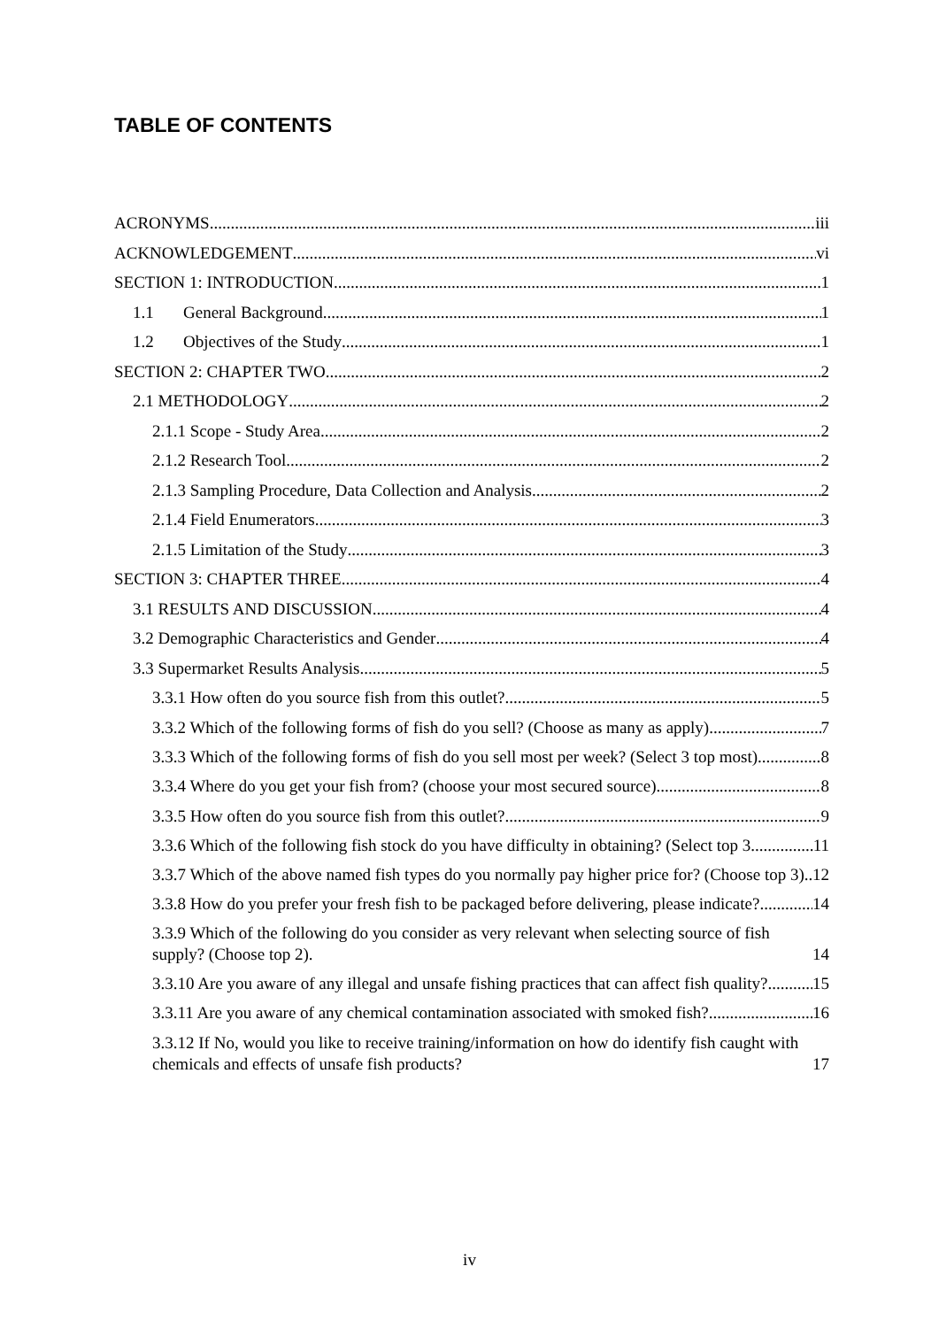TABLE OF CONTENTS
ACRONYMS iii
ACKNOWLEDGEMENT vi
SECTION 1: INTRODUCTION 1
1.1 General Background 1
1.2 Objectives of the Study 1
SECTION 2: CHAPTER TWO 2
2.1 METHODOLOGY 2
2.1.1 Scope - Study Area 2
2.1.2 Research Tool 2
2.1.3 Sampling Procedure, Data Collection and Analysis 2
2.1.4 Field Enumerators 3
2.1.5 Limitation of the Study 3
SECTION 3: CHAPTER THREE 4
3.1 RESULTS AND DISCUSSION 4
3.2 Demographic Characteristics and Gender 4
3.3 Supermarket Results Analysis 5
3.3.1 How often do you source fish from this outlet? 5
3.3.2 Which of the following forms of fish do you sell? (Choose as many as apply) 7
3.3.3 Which of the following forms of fish do you sell most per week? (Select 3 top most) 8
3.3.4 Where do you get your fish from? (choose your most secured source) 8
3.3.5 How often do you source fish from this outlet? 9
3.3.6 Which of the following fish stock do you have difficulty in obtaining? (Select top 3 11
3.3.7 Which of the above named fish types do you normally pay higher price for? (Choose top 3). 12
3.3.8 How do you prefer your fresh fish to be packaged before delivering, please indicate? 14
3.3.9 Which of the following do you consider as very relevant when selecting source of fish supply? (Choose top 2). 14
3.3.10 Are you aware of any illegal and unsafe fishing practices that can affect fish quality? 15
3.3.11 Are you aware of any chemical contamination associated with smoked fish? 16
3.3.12 If No, would you like to receive training/information on how do identify fish caught with chemicals and effects of unsafe fish products? 17
iv